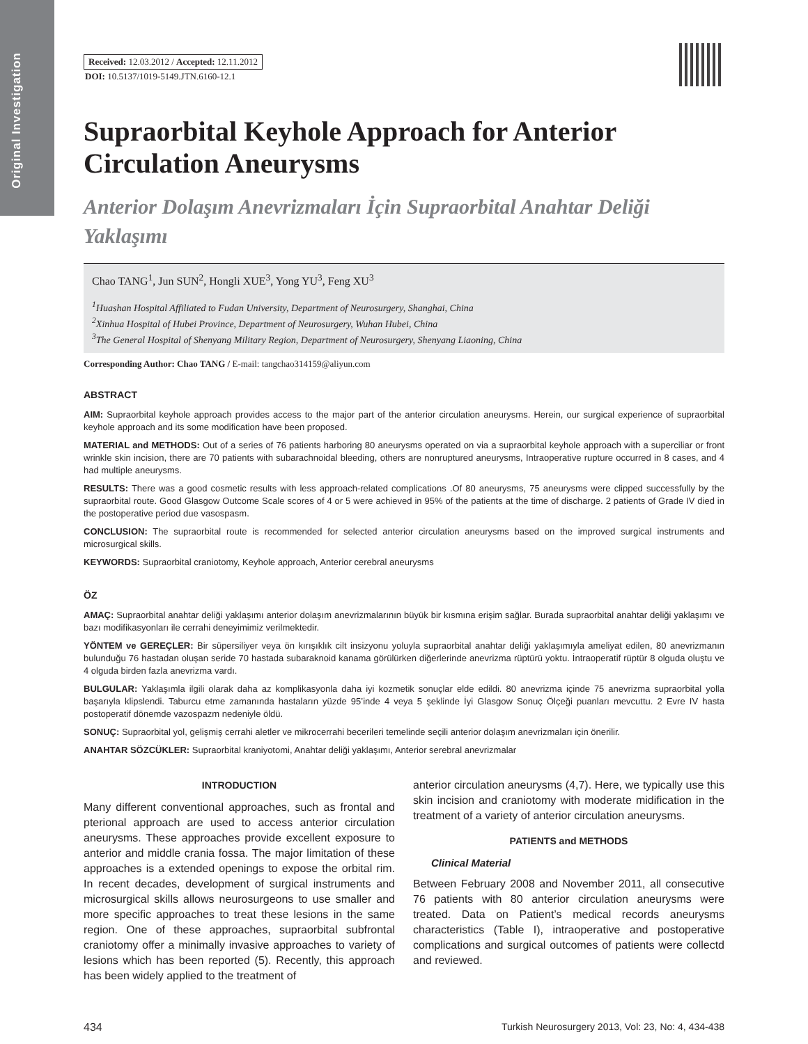Original Investigation
Received: 12.03.2012 / Accepted: 12.11.2012
DOI: 10.5137/1019-5149.JTN.6160-12.1
Supraorbital Keyhole Approach for Anterior Circulation Aneurysms
Anterior Dolaşım Anevrizmaları İçin Supraorbital Anahtar Deliği Yaklaşımı
Chao TANG<sup>1</sup>, Jun SUN<sup>2</sup>, Hongli XUE<sup>3</sup>, Yong YU<sup>3</sup>, Feng XU<sup>3</sup>
<sup>1</sup> Huashan Hospital Affiliated to Fudan University, Department of Neurosurgery, Shanghai, China
<sup>2</sup> Xinhua Hospital of Hubei Province, Department of Neurosurgery, Wuhan Hubei, China
<sup>3</sup> The General Hospital of Shenyang Military Region, Department of Neurosurgery, Shenyang Liaoning, China
Corresponding Author: Chao TANG / E-mail: tangchao314159@aliyun.com
ABSTRACT
AIM: Supraorbital keyhole approach provides access to the major part of the anterior circulation aneurysms. Herein, our surgical experience of supraorbital keyhole approach and its some modification have been proposed.
MATERIAL and METHODS: Out of a series of 76 patients harboring 80 aneurysms operated on via a supraorbital keyhole approach with a superciliar or front wrinkle skin incision, there are 70 patients with subarachnoidal bleeding, others are nonruptured aneurysms, Intraoperative rupture occurred in 8 cases, and 4 had multiple aneurysms.
RESULTS: There was a good cosmetic results with less approach-related complications .Of 80 aneurysms, 75 aneurysms were clipped successfully by the supraorbital route. Good Glasgow Outcome Scale scores of 4 or 5 were achieved in 95% of the patients at the time of discharge. 2 patients of Grade IV died in the postoperative period due vasospasm.
CONCLUSION: The supraorbital route is recommended for selected anterior circulation aneurysms based on the improved surgical instruments and microsurgical skills.
KEYWORDS: Supraorbital craniotomy, Keyhole approach, Anterior cerebral aneurysms
ÖZ
AMAÇ: Supraorbital anahtar deliği yaklaşımı anterior dolaşım anevrizmalarının büyük bir kısmına erişim sağlar. Burada supraorbital anahtar deliği yaklaşımı ve bazı modifikasyonları ile cerrahi deneyimimiz verilmektedir.
YÖNTEM ve GEREÇLER: Bir süpersiliyer veya ön kırışıklık cilt insizyonu yoluyla supraorbital anahtar deliği yaklaşımıyla ameliyat edilen, 80 anevrizmanın bulunduğu 76 hastadan oluşan seride 70 hastada subaraknoid kanama görülürken diğerlerinde anevrizma rüptürü yoktu. İntraoperatif rüptür 8 olguda oluştu ve 4 olguda birden fazla anevrizma vardı.
BULGULAR: Yaklaşımla ilgili olarak daha az komplikasyonla daha iyi kozmetik sonuçlar elde edildi. 80 anevrizma içinde 75 anevrizma supraorbital yolla başarıyla klipslendi. Taburcu etme zamanında hastaların yüzde 95’inde 4 veya 5 şeklinde İyi Glasgow Sonuç Ölçeği puanları mevcuttu. 2 Evre IV hasta postoperatif dönemde vazospazm nedeniyle öldü.
SONUÇ: Supraorbital yol, gelişmiş cerrahi aletler ve mikrocerrahi becerileri temelinde seçili anterior dolaşım anevrizmaları için önerilir.
ANAHTAR SÖZCÜKLER: Supraorbital kraniyotomi, Anahtar deliği yaklaşımı, Anterior serebral anevrizmalar
INTRODUCTION
Many different conventional approaches, such as frontal and pterional approach are used to access anterior circulation aneurysms. These approaches provide excellent exposure to anterior and middle crania fossa. The major limitation of these approaches is a extended openings to expose the orbital rim. In recent decades, development of surgical instruments and microsurgical skills allows neurosurgeons to use smaller and more specific approaches to treat these lesions in the same region. One of these approaches, supraorbital subfrontal craniotomy offer a minimally invasive approaches to variety of lesions which has been reported (5). Recently, this approach has been widely applied to the treatment of
anterior circulation aneurysms (4,7). Here, we typically use this skin incision and craniotomy with moderate midification in the treatment of a variety of anterior circulation aneurysms.
PATIENTS and METHODS
Clinical Material
Between February 2008 and November 2011, all consecutive 76 patients with 80 anterior circulation aneurysms were treated. Data on Patient’s medical records aneurysms characteristics (Table I), intraoperative and postoperative complications and surgical outcomes of patients were collectd and reviewed.
434 Turkish Neurosurgery 2013, Vol: 23, No: 4, 434-438